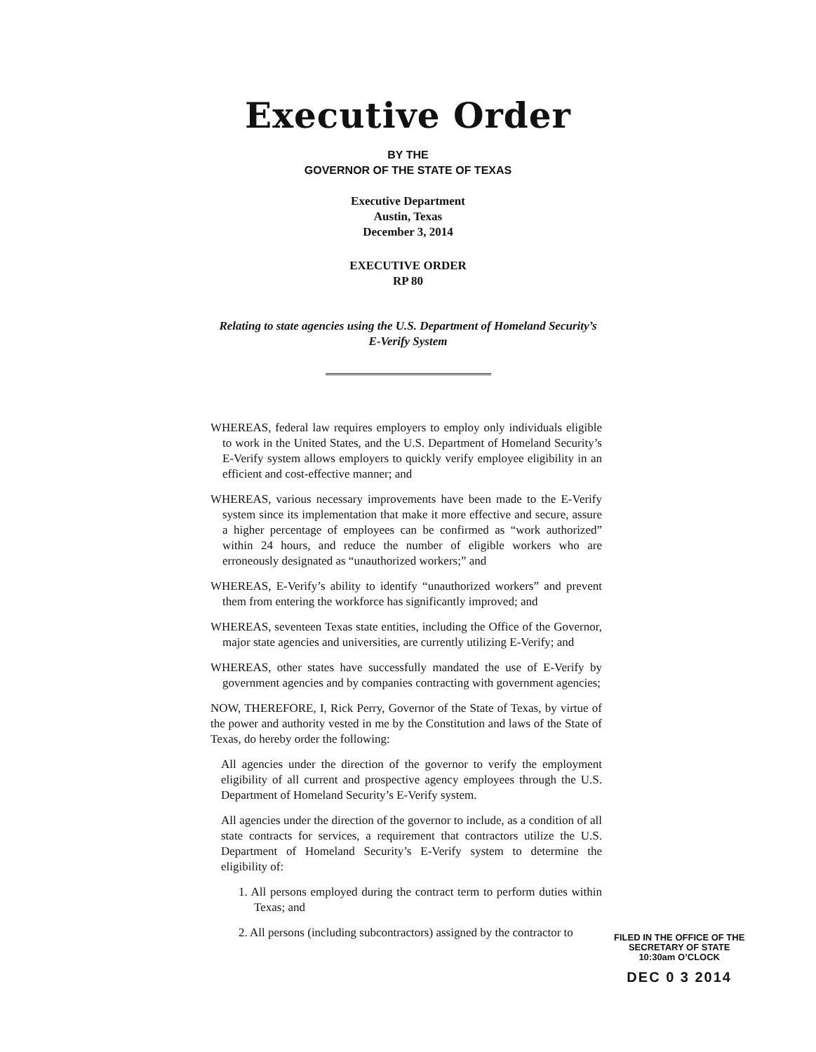Executive Order
BY THE
GOVERNOR OF THE STATE OF TEXAS
Executive Department
Austin, Texas
December 3, 2014
EXECUTIVE ORDER
RP 80
Relating to state agencies using the U.S. Department of Homeland Security’s
E-Verify System
WHEREAS, federal law requires employers to employ only individuals eligible to work in the United States, and the U.S. Department of Homeland Security’s E-Verify system allows employers to quickly verify employee eligibility in an efficient and cost-effective manner; and
WHEREAS, various necessary improvements have been made to the E-Verify system since its implementation that make it more effective and secure, assure a higher percentage of employees can be confirmed as “work authorized” within 24 hours, and reduce the number of eligible workers who are erroneously designated as “unauthorized workers;” and
WHEREAS, E-Verify’s ability to identify “unauthorized workers” and prevent them from entering the workforce has significantly improved; and
WHEREAS, seventeen Texas state entities, including the Office of the Governor, major state agencies and universities, are currently utilizing E-Verify; and
WHEREAS, other states have successfully mandated the use of E-Verify by government agencies and by companies contracting with government agencies;
NOW, THEREFORE, I, Rick Perry, Governor of the State of Texas, by virtue of the power and authority vested in me by the Constitution and laws of the State of Texas, do hereby order the following:
All agencies under the direction of the governor to verify the employment eligibility of all current and prospective agency employees through the U.S. Department of Homeland Security’s E-Verify system.
All agencies under the direction of the governor to include, as a condition of all state contracts for services, a requirement that contractors utilize the U.S. Department of Homeland Security’s E-Verify system to determine the eligibility of:
1. All persons employed during the contract term to perform duties within Texas; and
2. All persons (including subcontractors) assigned by the contractor to
FILED IN THE OFFICE OF THE
SECRETARY OF STATE
10:30am O’CLOCK
DEC 0 3 2014